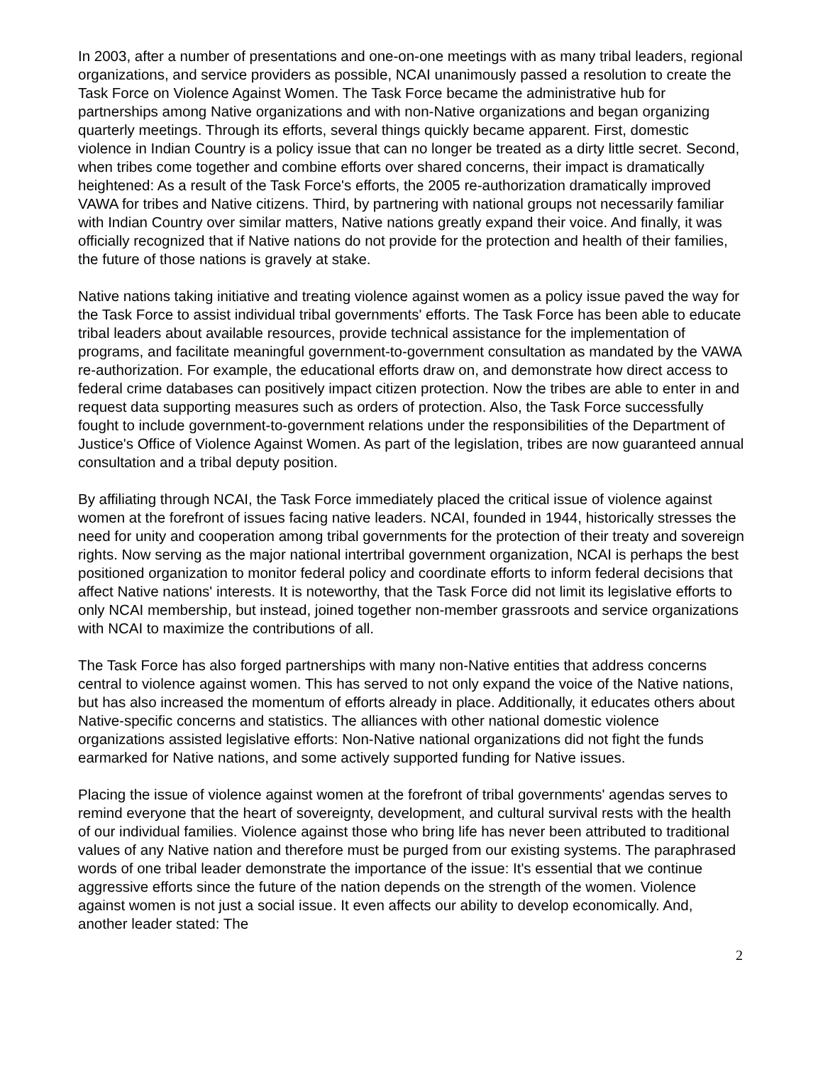In 2003, after a number of presentations and one-on-one meetings with as many tribal leaders, regional organizations, and service providers as possible, NCAI unanimously passed a resolution to create the Task Force on Violence Against Women. The Task Force became the administrative hub for partnerships among Native organizations and with non-Native organizations and began organizing quarterly meetings. Through its efforts, several things quickly became apparent. First, domestic violence in Indian Country is a policy issue that can no longer be treated as a dirty little secret. Second, when tribes come together and combine efforts over shared concerns, their impact is dramatically heightened: As a result of the Task Force's efforts, the 2005 re-authorization dramatically improved VAWA for tribes and Native citizens. Third, by partnering with national groups not necessarily familiar with Indian Country over similar matters, Native nations greatly expand their voice. And finally, it was officially recognized that if Native nations do not provide for the protection and health of their families, the future of those nations is gravely at stake.
Native nations taking initiative and treating violence against women as a policy issue paved the way for the Task Force to assist individual tribal governments' efforts. The Task Force has been able to educate tribal leaders about available resources, provide technical assistance for the implementation of programs, and facilitate meaningful government-to-government consultation as mandated by the VAWA re-authorization. For example, the educational efforts draw on, and demonstrate how direct access to federal crime databases can positively impact citizen protection. Now the tribes are able to enter in and request data supporting measures such as orders of protection. Also, the Task Force successfully fought to include government-to-government relations under the responsibilities of the Department of Justice's Office of Violence Against Women. As part of the legislation, tribes are now guaranteed annual consultation and a tribal deputy position.
By affiliating through NCAI, the Task Force immediately placed the critical issue of violence against women at the forefront of issues facing native leaders. NCAI, founded in 1944, historically stresses the need for unity and cooperation among tribal governments for the protection of their treaty and sovereign rights. Now serving as the major national intertribal government organization, NCAI is perhaps the best positioned organization to monitor federal policy and coordinate efforts to inform federal decisions that affect Native nations' interests. It is noteworthy, that the Task Force did not limit its legislative efforts to only NCAI membership, but instead, joined together non-member grassroots and service organizations with NCAI to maximize the contributions of all.
The Task Force has also forged partnerships with many non-Native entities that address concerns central to violence against women. This has served to not only expand the voice of the Native nations, but has also increased the momentum of efforts already in place. Additionally, it educates others about Native-specific concerns and statistics. The alliances with other national domestic violence organizations assisted legislative efforts: Non-Native national organizations did not fight the funds earmarked for Native nations, and some actively supported funding for Native issues.
Placing the issue of violence against women at the forefront of tribal governments' agendas serves to remind everyone that the heart of sovereignty, development, and cultural survival rests with the health of our individual families. Violence against those who bring life has never been attributed to traditional values of any Native nation and therefore must be purged from our existing systems. The paraphrased words of one tribal leader demonstrate the importance of the issue: It's essential that we continue aggressive efforts since the future of the nation depends on the strength of the women. Violence against women is not just a social issue. It even affects our ability to develop economically. And, another leader stated: The
2